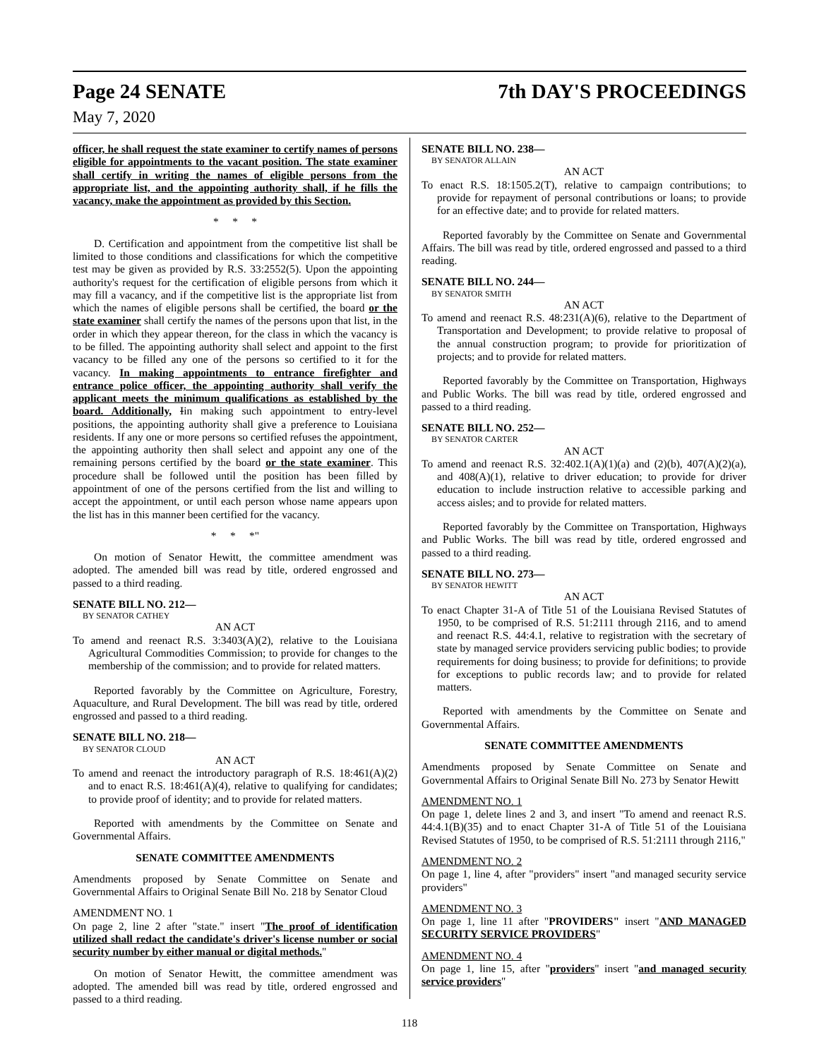Page 24 SENATE 7th DAY'S PROCEEDINGS
May 7, 2020
officer, he shall request the state examiner to certify names of persons eligible for appointments to the vacant position. The state examiner shall certify in writing the names of eligible persons from the appropriate list, and the appointing authority shall, if he fills the vacancy, make the appointment as provided by this Section.
* * *
D. Certification and appointment from the competitive list shall be limited to those conditions and classifications for which the competitive test may be given as provided by R.S. 33:2552(5). Upon the appointing authority's request for the certification of eligible persons from which it may fill a vacancy, and if the competitive list is the appropriate list from which the names of eligible persons shall be certified, the board or the state examiner shall certify the names of the persons upon that list, in the order in which they appear thereon, for the class in which the vacancy is to be filled. The appointing authority shall select and appoint to the first vacancy to be filled any one of the persons so certified to it for the vacancy. In making appointments to entrance firefighter and entrance police officer, the appointing authority shall verify the applicant meets the minimum qualifications as established by the board. Additionally, Iin making such appointment to entry-level positions, the appointing authority shall give a preference to Louisiana residents. If any one or more persons so certified refuses the appointment, the appointing authority then shall select and appoint any one of the remaining persons certified by the board or the state examiner. This procedure shall be followed until the position has been filled by appointment of one of the persons certified from the list and willing to accept the appointment, or until each person whose name appears upon the list has in this manner been certified for the vacancy.
* * *"
On motion of Senator Hewitt, the committee amendment was adopted. The amended bill was read by title, ordered engrossed and passed to a third reading.
SENATE BILL NO. 212—
BY SENATOR CATHEY
AN ACT
To amend and reenact R.S. 3:3403(A)(2), relative to the Louisiana Agricultural Commodities Commission; to provide for changes to the membership of the commission; and to provide for related matters.
Reported favorably by the Committee on Agriculture, Forestry, Aquaculture, and Rural Development. The bill was read by title, ordered engrossed and passed to a third reading.
SENATE BILL NO. 218—
BY SENATOR CLOUD
AN ACT
To amend and reenact the introductory paragraph of R.S. 18:461(A)(2) and to enact R.S. 18:461(A)(4), relative to qualifying for candidates; to provide proof of identity; and to provide for related matters.
Reported with amendments by the Committee on Senate and Governmental Affairs.
SENATE COMMITTEE AMENDMENTS
Amendments proposed by Senate Committee on Senate and Governmental Affairs to Original Senate Bill No. 218 by Senator Cloud
AMENDMENT NO. 1
On page 2, line 2 after "state." insert "The proof of identification utilized shall redact the candidate's driver's license number or social security number by either manual or digital methods."
On motion of Senator Hewitt, the committee amendment was adopted. The amended bill was read by title, ordered engrossed and passed to a third reading.
SENATE BILL NO. 238—
BY SENATOR ALLAIN
AN ACT
To enact R.S. 18:1505.2(T), relative to campaign contributions; to provide for repayment of personal contributions or loans; to provide for an effective date; and to provide for related matters.
Reported favorably by the Committee on Senate and Governmental Affairs. The bill was read by title, ordered engrossed and passed to a third reading.
SENATE BILL NO. 244—
BY SENATOR SMITH
AN ACT
To amend and reenact R.S. 48:231(A)(6), relative to the Department of Transportation and Development; to provide relative to proposal of the annual construction program; to provide for prioritization of projects; and to provide for related matters.
Reported favorably by the Committee on Transportation, Highways and Public Works. The bill was read by title, ordered engrossed and passed to a third reading.
SENATE BILL NO. 252—
BY SENATOR CARTER
AN ACT
To amend and reenact R.S. 32:402.1(A)(1)(a) and (2)(b), 407(A)(2)(a), and 408(A)(1), relative to driver education; to provide for driver education to include instruction relative to accessible parking and access aisles; and to provide for related matters.
Reported favorably by the Committee on Transportation, Highways and Public Works. The bill was read by title, ordered engrossed and passed to a third reading.
SENATE BILL NO. 273—
BY SENATOR HEWITT
AN ACT
To enact Chapter 31-A of Title 51 of the Louisiana Revised Statutes of 1950, to be comprised of R.S. 51:2111 through 2116, and to amend and reenact R.S. 44:4.1, relative to registration with the secretary of state by managed service providers servicing public bodies; to provide requirements for doing business; to provide for definitions; to provide for exceptions to public records law; and to provide for related matters.
Reported with amendments by the Committee on Senate and Governmental Affairs.
SENATE COMMITTEE AMENDMENTS
Amendments proposed by Senate Committee on Senate and Governmental Affairs to Original Senate Bill No. 273 by Senator Hewitt
AMENDMENT NO. 1
On page 1, delete lines 2 and 3, and insert "To amend and reenact R.S. 44:4.1(B)(35) and to enact Chapter 31-A of Title 51 of the Louisiana Revised Statutes of 1950, to be comprised of R.S. 51:2111 through 2116,"
AMENDMENT NO. 2
On page 1, line 4, after "providers" insert "and managed security service providers"
AMENDMENT NO. 3
On page 1, line 11 after "PROVIDERS" insert "AND MANAGED SECURITY SERVICE PROVIDERS"
AMENDMENT NO. 4
On page 1, line 15, after "providers" insert "and managed security service providers"
118